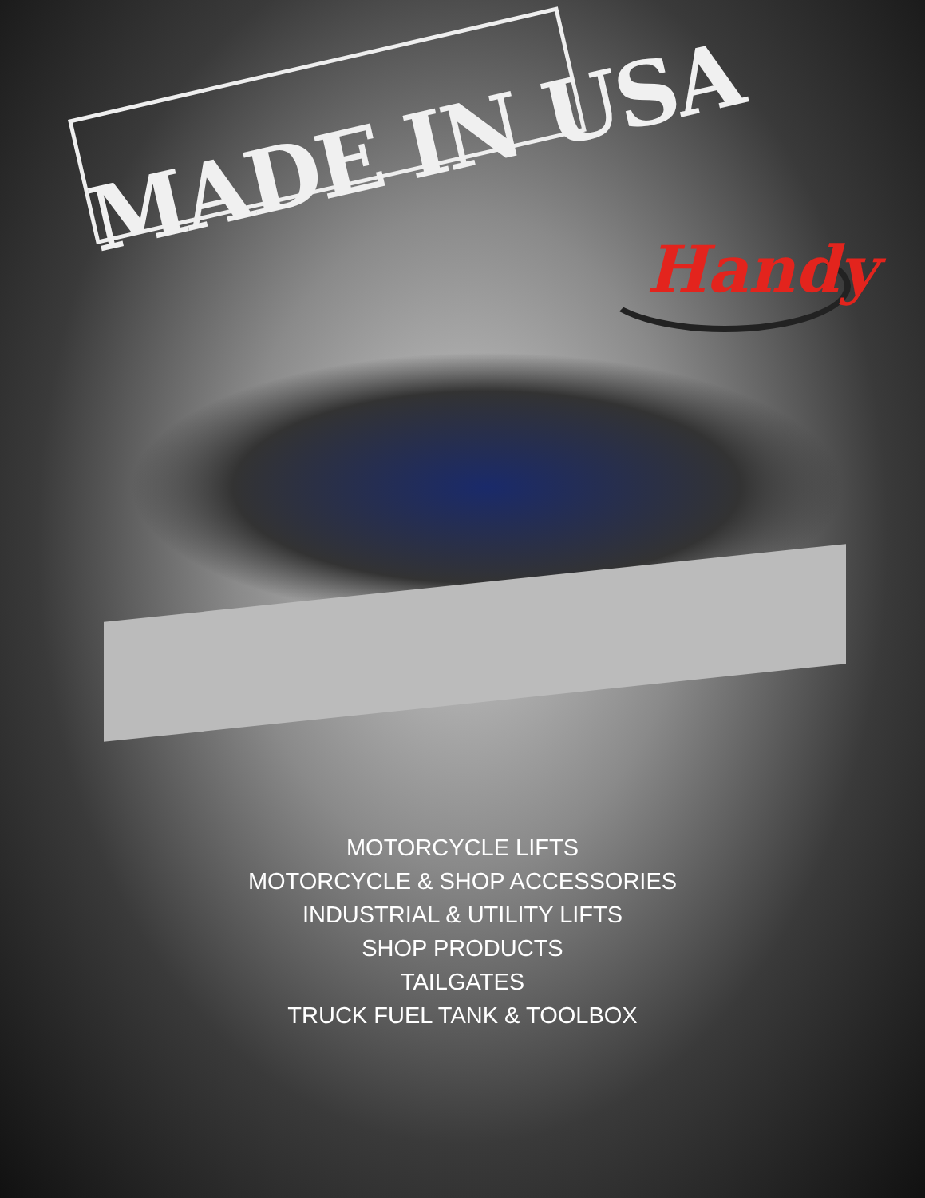MADE IN USA Handy
MOTORCYCLE LIFTS
MOTORCYCLE & SHOP ACCESSORIES
INDUSTRIAL & UTILITY LIFTS
SHOP PRODUCTS
TAILGATES
TRUCK FUEL TANK & TOOLBOX